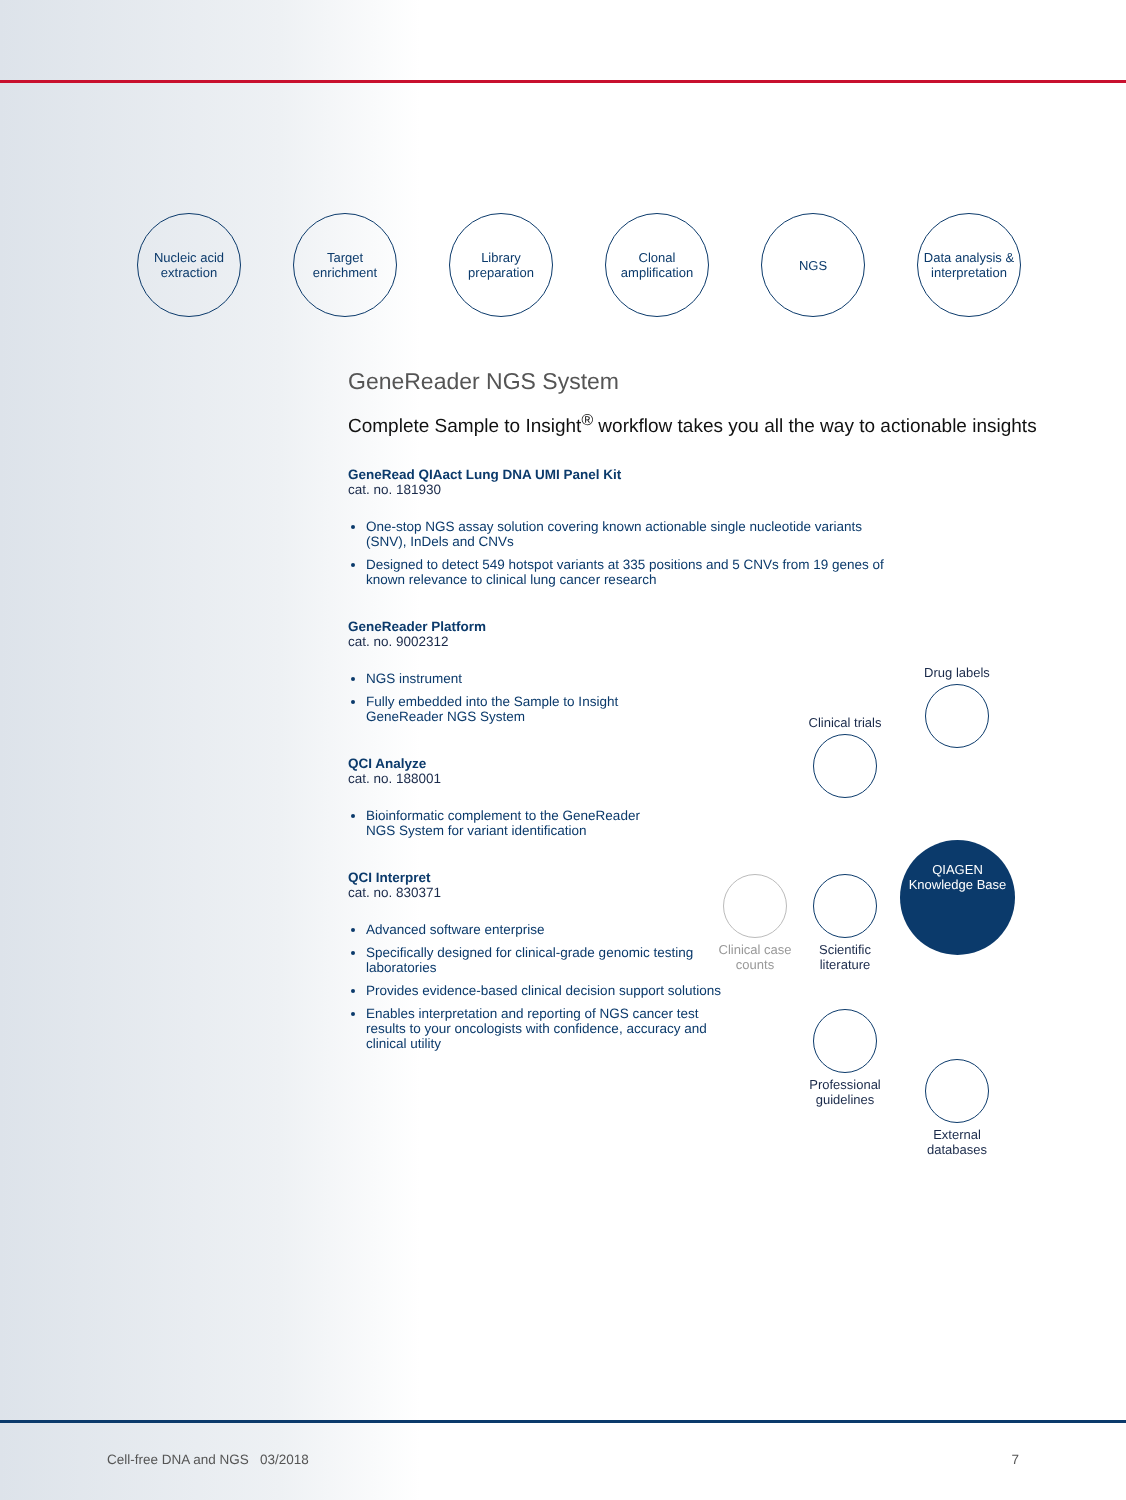Nucleic acid
extraction
Target
enrichment
Library
preparation
Clonal
amplification
NGS Data analysis &
interpretation
GeneReader NGS System
Complete Sample to Insight<sup>®</sup> workflow takes you all the way to actionable insights
GeneRead QIAact Lung DNA UMI Panel Kit
cat. no. 181930
One-stop NGS assay solution covering known actionable single nucleotide variants (SNV), InDels and CNVs
Designed to detect 549 hotspot variants at 335 positions and 5 CNVs from 19 genes of known relevance to clinical lung cancer research
GeneReader Platform
cat. no. 9002312
NGS instrument
Fully embedded into the Sample to Insight GeneReader NGS System
QCI Analyze
cat. no. 188001
Bioinformatic complement to the GeneReader NGS System for variant identification
QCI Interpret
cat. no. 830371
Advanced software enterprise
Specifically designed for clinical-grade genomic testing laboratories
Provides evidence-based clinical decision support solutions
Enables interpretation and reporting of NGS cancer test results to your oncologists with confidence, accuracy and clinical utility
Drug labels
Clinical trials
QIAGEN
Knowledge Base
Clinical case counts
Scientific literature
Professional guidelines
External databases
Cell-free DNA and NGS 03/2018 7